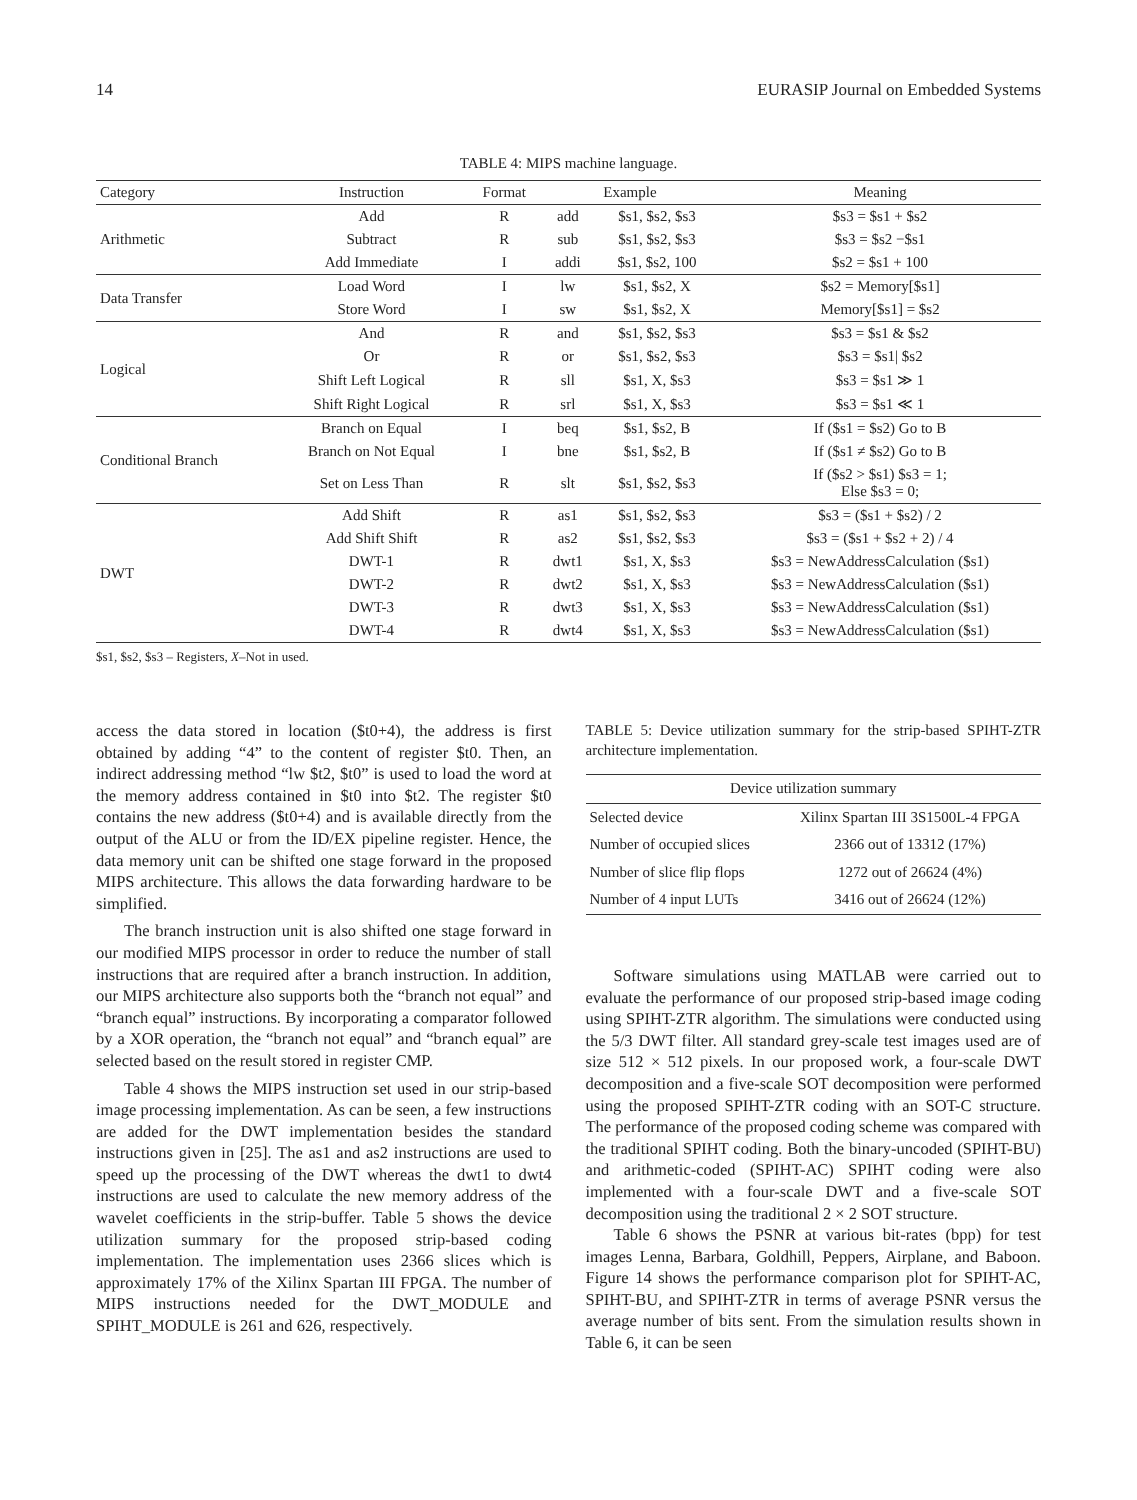14 EURASIP Journal on Embedded Systems
TABLE 4: MIPS machine language.
| Category | Instruction | Format | Example | | Meaning |
| --- | --- | --- | --- | --- | --- |
| Arithmetic | Add | R | add | $s1, $s2, $s3 | $s3 = $s1 + $s2 |
| | Subtract | R | sub | $s1, $s2, $s3 | $s3 = $s2 −$s1 |
| | Add Immediate | I | addi | $s1, $s2, 100 | $s2 = $s1 + 100 |
| Data Transfer | Load Word | I | lw | $s1, $s2, X | $s2 = Memory[$s1] |
| | Store Word | I | sw | $s1, $s2, X | Memory[$s1] = $s2 |
| Logical | And | R | and | $s1, $s2, $s3 | $s3 = $s1 & $s2 |
| | Or | R | or | $s1, $s2, $s3 | $s3 = $s1/ $s2 |
| | Shift Left Logical | R | sll | $s1, X, $s3 | $s3 = $s1 ≫ 1 |
| | Shift Right Logical | R | srl | $s1, X, $s3 | $s3 = $s1 ≪ 1 |
| Conditional Branch | Branch on Equal | I | beq | $s1, $s2, B | If ($s1 = $s2) Go to B |
| | Branch on Not Equal | I | bne | $s1, $s2, B | If ($s1 ≠ $s2) Go to B |
| | Set on Less Than | R | slt | $s1, $s2, $s3 | If ($s2 > $s1) $s3 = 1; Else $s3 = 0; |
| DWT | Add Shift | R | as1 | $s1, $s2, $s3 | $s3 = ($s1 + $s2) / 2 |
| | Add Shift Shift | R | as2 | $s1, $s2, $s3 | $s3 = ($s1 + $s2 + 2) / 4 |
| | DWT-1 | R | dwt1 | $s1, X, $s3 | $s3 = NewAddressCalculation ($s1) |
| | DWT-2 | R | dwt2 | $s1, X, $s3 | $s3 = NewAddressCalculation ($s1) |
| | DWT-3 | R | dwt3 | $s1, X, $s3 | $s3 = NewAddressCalculation ($s1) |
| | DWT-4 | R | dwt4 | $s1, X, $s3 | $s3 = NewAddressCalculation ($s1) |
$s1, $s2, $s3 – Registers, X–Not in used.
access the data stored in location ($t0+4), the address is first obtained by adding “4” to the content of register $t0. Then, an indirect addressing method “lw $t2, $t0” is used to load the word at the memory address contained in $t0 into $t2. The register $t0 contains the new address ($t0+4) and is available directly from the output of the ALU or from the ID/EX pipeline register. Hence, the data memory unit can be shifted one stage forward in the proposed MIPS architecture. This allows the data forwarding hardware to be simplified.
The branch instruction unit is also shifted one stage forward in our modified MIPS processor in order to reduce the number of stall instructions that are required after a branch instruction. In addition, our MIPS architecture also supports both the “branch not equal” and “branch equal” instructions. By incorporating a comparator followed by a XOR operation, the “branch not equal” and “branch equal” are selected based on the result stored in register CMP.
Table 4 shows the MIPS instruction set used in our strip-based image processing implementation. As can be seen, a few instructions are added for the DWT implementation besides the standard instructions given in [25]. The as1 and as2 instructions are used to speed up the processing of the DWT whereas the dwt1 to dwt4 instructions are used to calculate the new memory address of the wavelet coefficients in the strip-buffer. Table 5 shows the device utilization summary for the proposed strip-based coding implementation. The implementation uses 2366 slices which is approximately 17% of the Xilinx Spartan III FPGA. The number of MIPS instructions needed for the DWT_MODULE and SPIHT_MODULE is 261 and 626, respectively.
TABLE 5: Device utilization summary for the strip-based SPIHT-ZTR architecture implementation.
| Device utilization summary | |
| --- | --- |
| Selected device | Xilinx Spartan III 3S1500L-4 FPGA |
| Number of occupied slices | 2366 out of 13312 (17%) |
| Number of slice flip flops | 1272 out of 26624 (4%) |
| Number of 4 input LUTs | 3416 out of 26624 (12%) |
Software simulations using MATLAB were carried out to evaluate the performance of our proposed strip-based image coding using SPIHT-ZTR algorithm. The simulations were conducted using the 5/3 DWT filter. All standard grey-scale test images used are of size 512 × 512 pixels. In our proposed work, a four-scale DWT decomposition and a five-scale SOT decomposition were performed using the proposed SPIHT-ZTR coding with an SOT-C structure. The performance of the proposed coding scheme was compared with the traditional SPIHT coding. Both the binary-uncoded (SPIHT-BU) and arithmetic-coded (SPIHT-AC) SPIHT coding were also implemented with a four-scale DWT and a five-scale SOT decomposition using the traditional 2 × 2 SOT structure.
Table 6 shows the PSNR at various bit-rates (bpp) for test images Lenna, Barbara, Goldhill, Peppers, Airplane, and Baboon. Figure 14 shows the performance comparison plot for SPIHT-AC, SPIHT-BU, and SPIHT-ZTR in terms of average PSNR versus the average number of bits sent. From the simulation results shown in Table 6, it can be seen